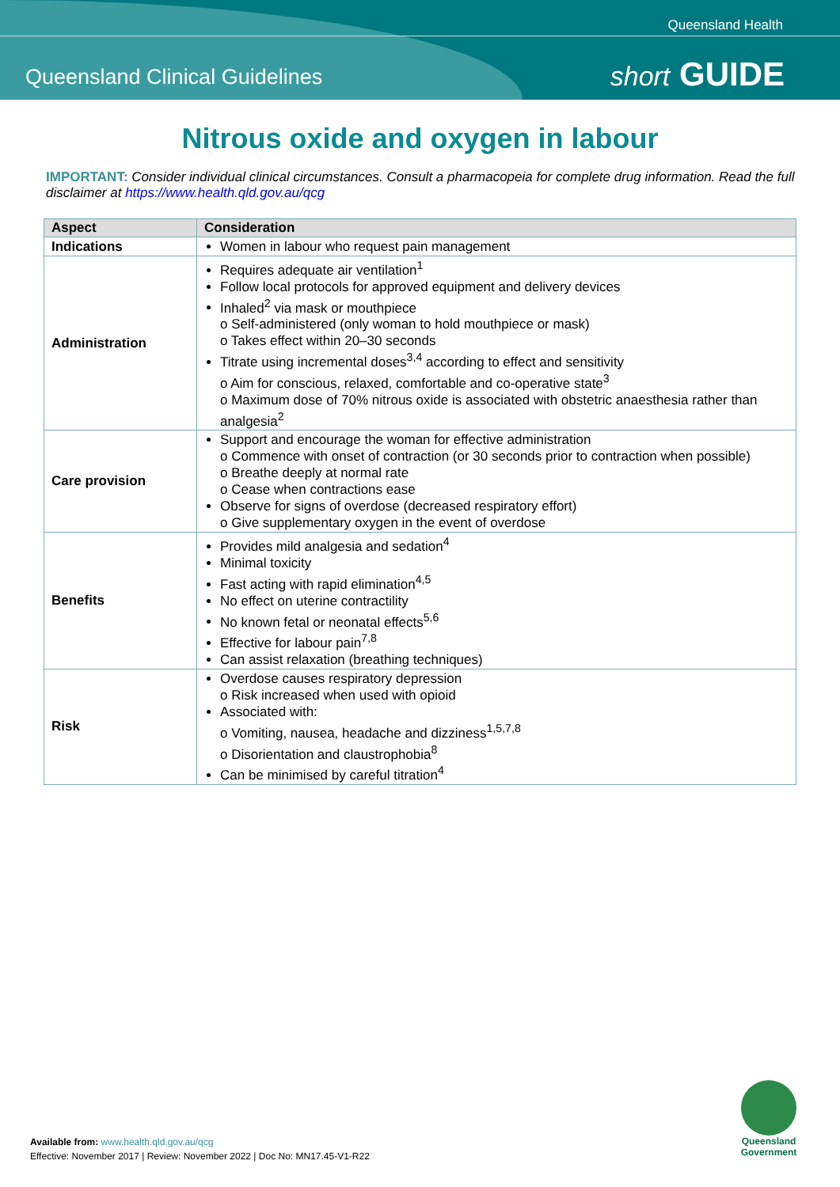Queensland Health
Queensland Clinical Guidelines short GUIDE
Nitrous oxide and oxygen in labour
IMPORTANT: Consider individual clinical circumstances. Consult a pharmacopeia for complete drug information. Read the full disclaimer at https://www.health.qld.gov.au/qcg
| Aspect | Consideration |
| --- | --- |
| Indications | Women in labour who request pain management |
| Administration | Requires adequate air ventilation<sup>1</sup> Follow local protocols for approved equipment and delivery devices Inhaled<sup>2</sup> via mask or mouthpiece o Self-administered (only woman to hold mouthpiece or mask) o Takes effect within 20–30 seconds Titrate using incremental doses<sup>3,4</sup> according to effect and sensitivity o Aim for conscious, relaxed, comfortable and co-operative state<sup>3</sup> o Maximum dose of 70% nitrous oxide is associated with obstetric anaesthesia rather than analgesia<sup>2</sup> |
| Care provision | Support and encourage the woman for effective administration o Commence with onset of contraction (or 30 seconds prior to contraction when possible) o Breathe deeply at normal rate o Cease when contractions ease Observe for signs of overdose (decreased respiratory effort) o Give supplementary oxygen in the event of overdose |
| Benefits | Provides mild analgesia and sedation<sup>4</sup> Minimal toxicity Fast acting with rapid elimination<sup>4,5</sup> No effect on uterine contractility No known fetal or neonatal effects<sup>5,6</sup> Effective for labour pain<sup>7,8</sup> Can assist relaxation (breathing techniques) |
| Risk | Overdose causes respiratory depression o Risk increased when used with opioid Associated with: o Vomiting, nausea, headache and dizziness<sup>1,5,7,8</sup> o Disorientation and claustrophobia<sup>8</sup> Can be minimised by careful titration<sup>4</sup> |
Available from: www.health.qld.gov.au/qcg
Effective: November 2017 | Review: November 2022 | Doc No: MN17.45-V1-R22
Queensland Government